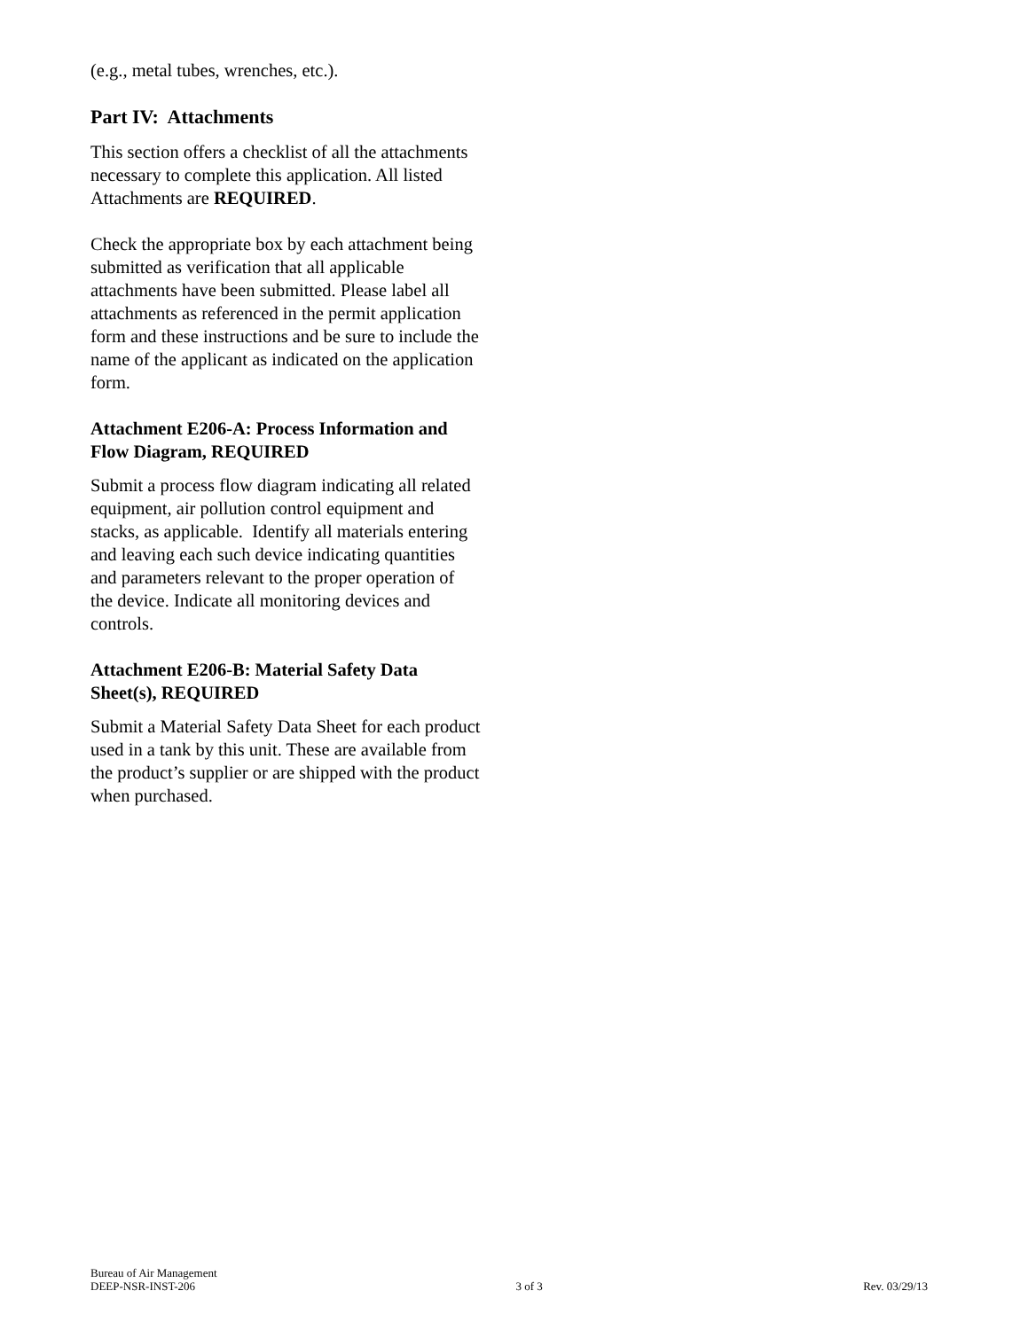(e.g., metal tubes, wrenches, etc.).
Part IV: Attachments
This section offers a checklist of all the attachments necessary to complete this application. All listed Attachments are REQUIRED.
Check the appropriate box by each attachment being submitted as verification that all applicable attachments have been submitted. Please label all attachments as referenced in the permit application form and these instructions and be sure to include the name of the applicant as indicated on the application form.
Attachment E206-A: Process Information and Flow Diagram, REQUIRED
Submit a process flow diagram indicating all related equipment, air pollution control equipment and stacks, as applicable. Identify all materials entering and leaving each such device indicating quantities and parameters relevant to the proper operation of the device. Indicate all monitoring devices and controls.
Attachment E206-B: Material Safety Data Sheet(s), REQUIRED
Submit a Material Safety Data Sheet for each product used in a tank by this unit. These are available from the product’s supplier or are shipped with the product when purchased.
Bureau of Air Management
DEEP-NSR-INST-206 3 of 3 Rev. 03/29/13